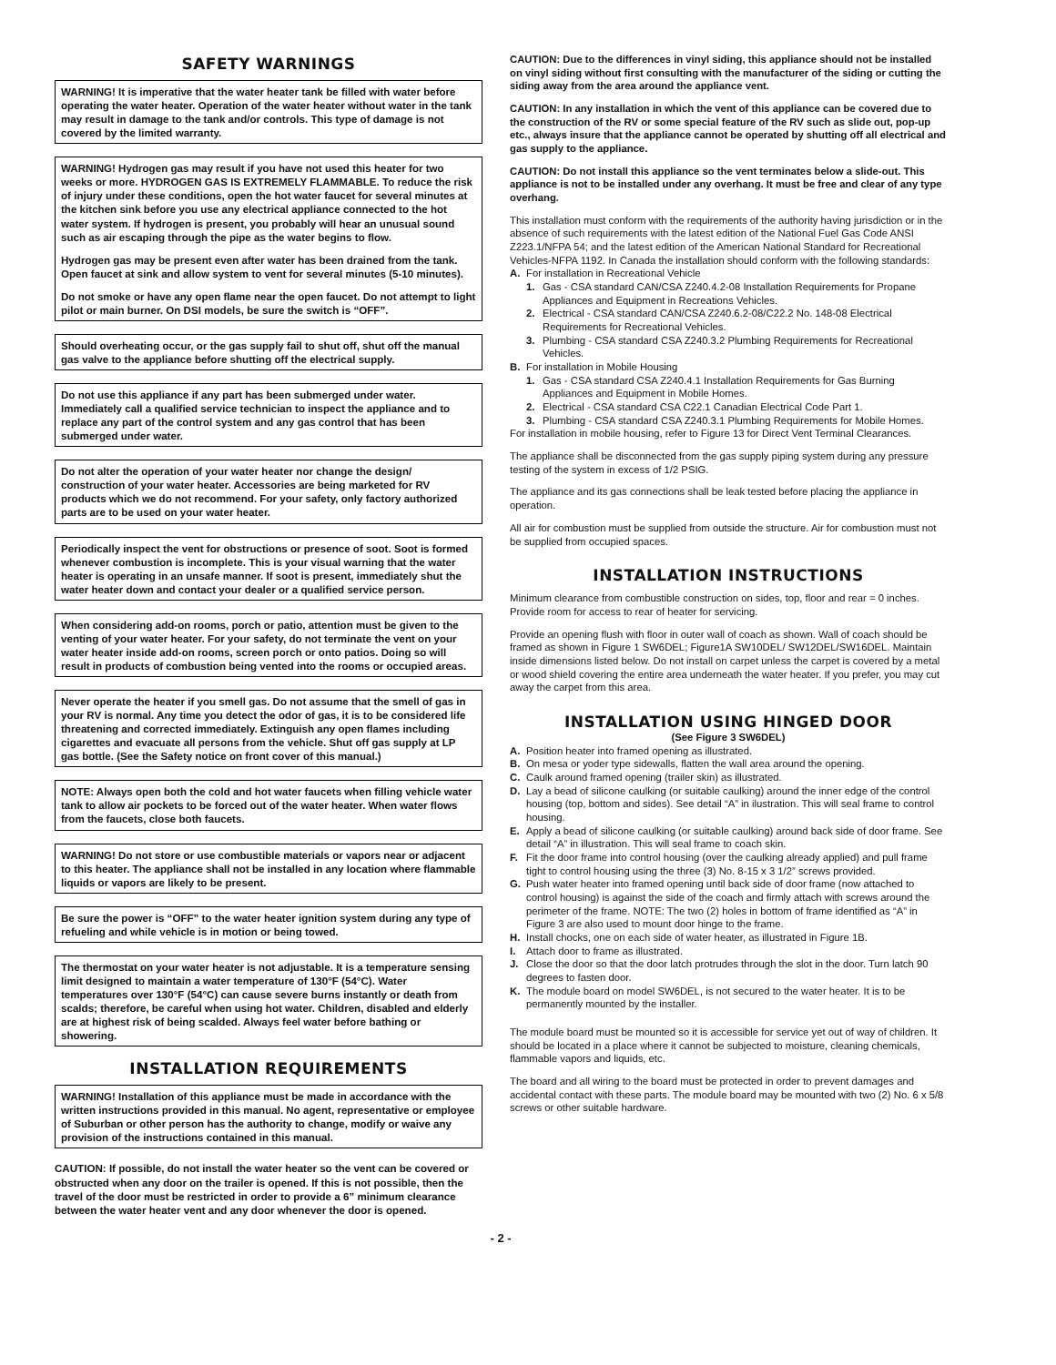SAFETY WARNINGS
WARNING! It is imperative that the water heater tank be filled with water before operating the water heater. Operation of the water heater without water in the tank may result in damage to the tank and/or controls. This type of damage is not covered by the limited warranty.
WARNING! Hydrogen gas may result if you have not used this heater for two weeks or more. HYDROGEN GAS IS EXTREMELY FLAMMABLE. To reduce the risk of injury under these conditions, open the hot water faucet for several minutes at the kitchen sink before you use any electrical appliance connected to the hot water system. If hydrogen is present, you probably will hear an unusual sound such as air escaping through the pipe as the water begins to flow.
Hydrogen gas may be present even after water has been drained from the tank. Open faucet at sink and allow system to vent for several minutes (5-10 minutes).
Do not smoke or have any open flame near the open faucet. Do not attempt to light pilot or main burner. On DSI models, be sure the switch is “OFF”.
Should overheating occur, or the gas supply fail to shut off, shut off the manual gas valve to the appliance before shutting off the electrical supply.
Do not use this appliance if any part has been submerged under water. Immediately call a qualified service technician to inspect the appliance and to replace any part of the control system and any gas control that has been submerged under water.
Do not alter the operation of your water heater nor change the design/ construction of your water heater. Accessories are being marketed for RV products which we do not recommend. For your safety, only factory authorized parts are to be used on your water heater.
Periodically inspect the vent for obstructions or presence of soot. Soot is formed whenever combustion is incomplete. This is your visual warning that the water heater is operating in an unsafe manner. If soot is present, immediately shut the water heater down and contact your dealer or a qualified service person.
When considering add-on rooms, porch or patio, attention must be given to the venting of your water heater. For your safety, do not terminate the vent on your water heater inside add-on rooms, screen porch or onto patios. Doing so will result in products of combustion being vented into the rooms or occupied areas.
Never operate the heater if you smell gas. Do not assume that the smell of gas in your RV is normal. Any time you detect the odor of gas, it is to be considered life threatening and corrected immediately. Extinguish any open flames including cigarettes and evacuate all persons from the vehicle. Shut off gas supply at LP gas bottle. (See the Safety notice on front cover of this manual.)
NOTE: Always open both the cold and hot water faucets when filling vehicle water tank to allow air pockets to be forced out of the water heater. When water flows from the faucets, close both faucets.
WARNING! Do not store or use combustible materials or vapors near or adjacent to this heater. The appliance shall not be installed in any location where flammable liquids or vapors are likely to be present.
Be sure the power is “OFF” to the water heater ignition system during any type of refueling and while vehicle is in motion or being towed.
The thermostat on your water heater is not adjustable. It is a temperature sensing limit designed to maintain a water temperature of 130°F (54°C). Water temperatures over 130°F (54°C) can cause severe burns instantly or death from scalds; therefore, be careful when using hot water. Children, disabled and elderly are at highest risk of being scalded. Always feel water before bathing or showering.
INSTALLATION REQUIREMENTS
WARNING! Installation of this appliance must be made in accordance with the written instructions provided in this manual. No agent, representative or employee of Suburban or other person has the authority to change, modify or waive any provision of the instructions contained in this manual.
CAUTION: If possible, do not install the water heater so the vent can be covered or obstructed when any door on the trailer is opened. If this is not possible, then the travel of the door must be restricted in order to provide a 6” minimum clearance between the water heater vent and any door whenever the door is opened.
CAUTION: Due to the differences in vinyl siding, this appliance should not be installed on vinyl siding without first consulting with the manufacturer of the siding or cutting the siding away from the area around the appliance vent.
CAUTION: In any installation in which the vent of this appliance can be covered due to the construction of the RV or some special feature of the RV such as slide out, pop-up etc., always insure that the appliance cannot be operated by shutting off all electrical and gas supply to the appliance.
CAUTION: Do not install this appliance so the vent terminates below a slide-out. This appliance is not to be installed under any overhang. It must be free and clear of any type overhang.
This installation must conform with the requirements of the authority having jurisdiction or in the absence of such requirements with the latest edition of the National Fuel Gas Code ANSI Z223.1/NFPA 54; and the latest edition of the American National Standard for Recreational Vehicles-NFPA 1192. In Canada the installation should conform with the following standards:
A. For installation in Recreational Vehicle
1. Gas - CSA standard CAN/CSA Z240.4.2-08 Installation Requirements for Propane Appliances and Equipment in Recreations Vehicles.
2. Electrical - CSA standard CAN/CSA Z240.6.2-08/C22.2 No. 148-08 Electrical Requirements for Recreational Vehicles.
3. Plumbing - CSA standard CSA Z240.3.2 Plumbing Requirements for Recreational Vehicles.
B. For installation in Mobile Housing
1. Gas - CSA standard CSA Z240.4.1 Installation Requirements for Gas Burning Appliances and Equipment in Mobile Homes.
2. Electrical - CSA standard CSA C22.1 Canadian Electrical Code Part 1.
3. Plumbing - CSA standard CSA Z240.3.1 Plumbing Requirements for Mobile Homes.
For installation in mobile housing, refer to Figure 13 for Direct Vent Terminal Clearances.
The appliance shall be disconnected from the gas supply piping system during any pressure testing of the system in excess of 1/2 PSIG.
The appliance and its gas connections shall be leak tested before placing the appliance in operation.
All air for combustion must be supplied from outside the structure. Air for combustion must not be supplied from occupied spaces.
INSTALLATION INSTRUCTIONS
Minimum clearance from combustible construction on sides, top, floor and rear = 0 inches. Provide room for access to rear of heater for servicing.
Provide an opening flush with floor in outer wall of coach as shown. Wall of coach should be framed as shown in Figure 1 SW6DEL; Figure1A SW10DEL/ SW12DEL/SW16DEL. Maintain inside dimensions listed below. Do not install on carpet unless the carpet is covered by a metal or wood shield covering the entire area underneath the water heater. If you prefer, you may cut away the carpet from this area.
INSTALLATION USING HINGED DOOR
(See Figure 3 SW6DEL)
A. Position heater into framed opening as illustrated.
B. On mesa or yoder type sidewalls, flatten the wall area around the opening.
C. Caulk around framed opening (trailer skin) as illustrated.
D. Lay a bead of silicone caulking (or suitable caulking) around the inner edge of the control housing (top, bottom and sides). See detail “A” in ilustration. This will seal frame to control housing.
E. Apply a bead of silicone caulking (or suitable caulking) around back side of door frame. See detail “A” in illustration. This will seal frame to coach skin.
F. Fit the door frame into control housing (over the caulking already applied) and pull frame tight to control housing using the three (3) No. 8-15 x 3 1/2” screws provided.
G. Push water heater into framed opening until back side of door frame (now attached to control housing) is against the side of the coach and firmly attach with screws around the perimeter of the frame. NOTE: The two (2) holes in bottom of frame identified as “A” in Figure 3 are also used to mount door hinge to the frame.
H. Install chocks, one on each side of water heater, as illustrated in Figure 1B.
I. Attach door to frame as illustrated.
J. Close the door so that the door latch protrudes through the slot in the door. Turn latch 90 degrees to fasten door.
K. The module board on model SW6DEL, is not secured to the water heater. It is to be permanently mounted by the installer.
The module board must be mounted so it is accessible for service yet out of way of children. It should be located in a place where it cannot be subjected to moisture, cleaning chemicals, flammable vapors and liquids, etc.
The board and all wiring to the board must be protected in order to prevent damages and accidental contact with these parts. The module board may be mounted with two (2) No. 6 x 5/8 screws or other suitable hardware.
- 2 -